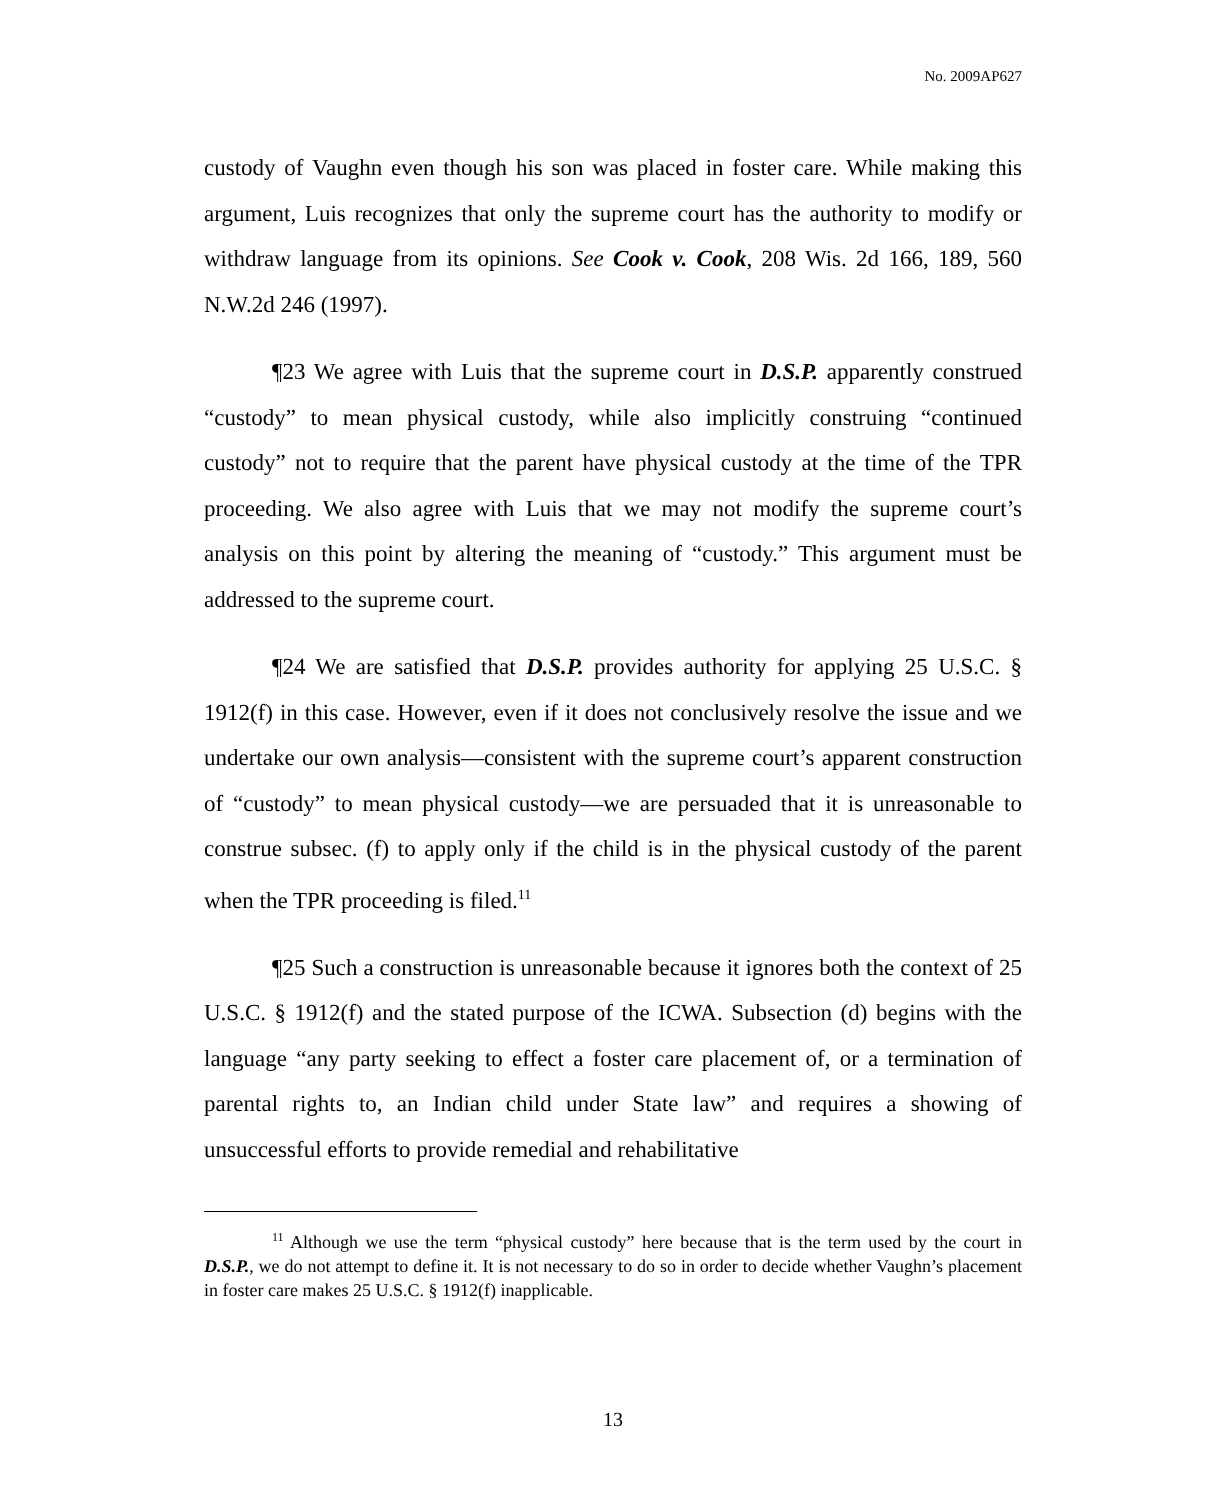No. 2009AP627
custody of Vaughn even though his son was placed in foster care. While making this argument, Luis recognizes that only the supreme court has the authority to modify or withdraw language from its opinions. See Cook v. Cook, 208 Wis. 2d 166, 189, 560 N.W.2d 246 (1997).
¶23 We agree with Luis that the supreme court in D.S.P. apparently construed “custody” to mean physical custody, while also implicitly construing “continued custody” not to require that the parent have physical custody at the time of the TPR proceeding. We also agree with Luis that we may not modify the supreme court’s analysis on this point by altering the meaning of “custody.” This argument must be addressed to the supreme court.
¶24 We are satisfied that D.S.P. provides authority for applying 25 U.S.C. § 1912(f) in this case. However, even if it does not conclusively resolve the issue and we undertake our own analysis—consistent with the supreme court’s apparent construction of “custody” to mean physical custody—we are persuaded that it is unreasonable to construe subsec. (f) to apply only if the child is in the physical custody of the parent when the TPR proceeding is filed.<sup>11</sup>
¶25 Such a construction is unreasonable because it ignores both the context of 25 U.S.C. § 1912(f) and the stated purpose of the ICWA. Subsection (d) begins with the language “any party seeking to effect a foster care placement of, or a termination of parental rights to, an Indian child under State law” and requires a showing of unsuccessful efforts to provide remedial and rehabilitative
<sup>11</sup> Although we use the term “physical custody” here because that is the term used by the court in D.S.P., we do not attempt to define it. It is not necessary to do so in order to decide whether Vaughn’s placement in foster care makes 25 U.S.C. § 1912(f) inapplicable.
13